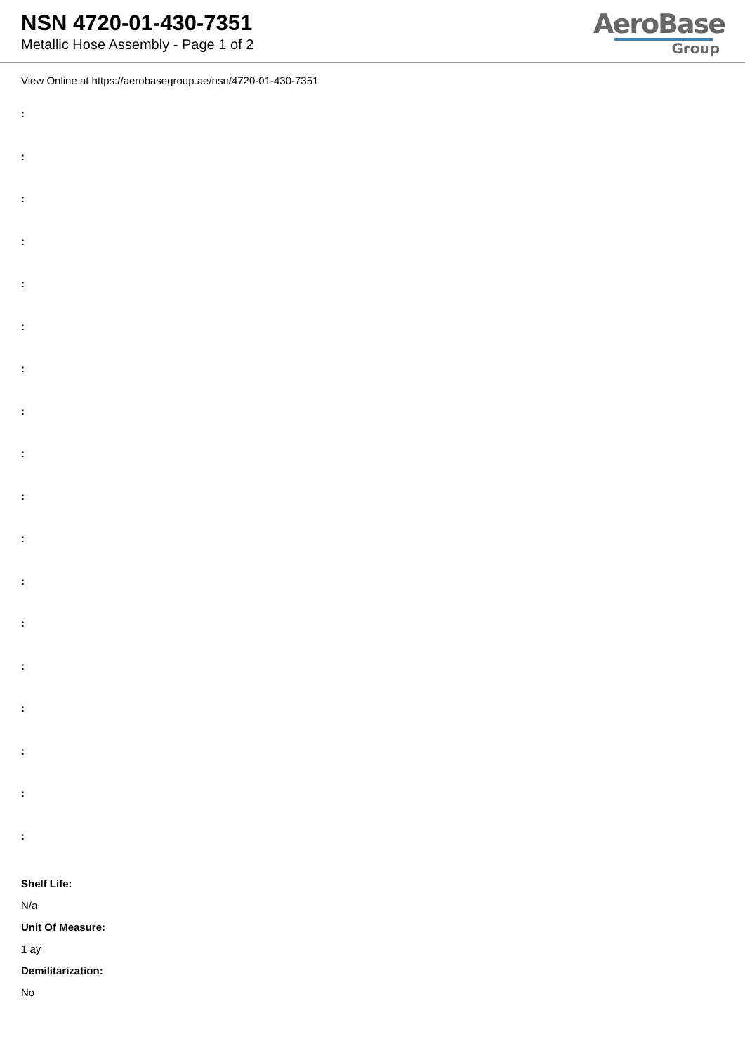NSN 4720-01-430-7351
Metallic Hose Assembly - Page 1 of 2
AeroBase
Group
View Online at https://aerobasegroup.ae/nsn/4720-01-430-7351
:
:
:
:
:
:
:
:
:
:
:
:
:
:
:
:
:
:
Shelf Life:
N/a
Unit Of Measure:
1 ay
Demilitarization:
No